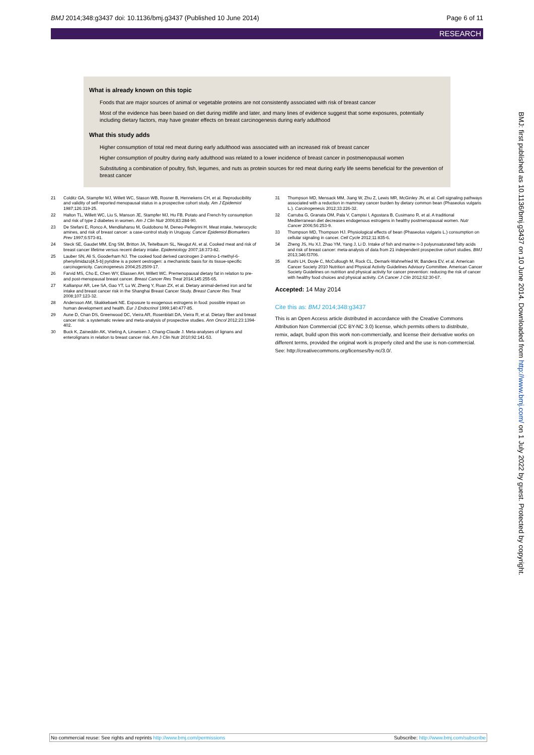BMJ 2014;348:g3437 doi: 10.1136/bmj.g3437 (Published 10 June 2014) Page 6 of 11
RESEARCH
What is already known on this topic
Foods that are major sources of animal or vegetable proteins are not consistently associated with risk of breast cancer
Most of the evidence has been based on diet during midlife and later, and many lines of evidence suggest that some exposures, potentially including dietary factors, may have greater effects on breast carcinogenesis during early adulthood
What this study adds
Higher consumption of total red meat during early adulthood was associated with an increased risk of breast cancer
Higher consumption of poultry during early adulthood was related to a lower incidence of breast cancer in postmenopausal women
Substituting a combination of poultry, fish, legumes, and nuts as protein sources for red meat during early life seems beneficial for the prevention of breast cancer
21 Colditz GA, Stampfer MJ, Willett WC, Stason WB, Rosner B, Hennekens CH, et al. Reproducibility and validity of self-reported menopausal status in a prospective cohort study. Am J Epidemiol 1987;126:319-25.
22 Halton TL, Willett WC, Liu S, Manson JE, Stampfer MJ, Hu FB. Potato and French fry consumption and risk of type 2 diabetes in women. Am J Clin Nutr 2006;83:284-90.
23 De Stefani E, Ronco A, Mendilaharsu M, Guidobono M, Deneo-Pellegrini H. Meat intake, heterocyclic amines, and risk of breast cancer: a case-control study in Uruguay. Cancer Epidemiol Biomarkers Prev 1997;6:573-81.
24 Steck SE, Gaudet MM, Eng SM, Britton JA, Teitelbaum SL, Neugut AI, et al. Cooked meat and risk of breast cancer lifetime versus recent dietary intake. Epidemiology 2007;18:373-82.
25 Lauber SN, Ali S, Gooderham NJ. The cooked food derived carcinogen 2-amino-1-methyl-6-phenylimidazo[4,5-b] pyridine is a potent oestrogen: a mechanistic basis for its tissue-specific carcinogenicity. Carcinogenesis 2004;25:2509-17.
26 Farvid MS, Cho E, Chen WY, Eliassen AH, Willett WC. Premenopausal dietary fat in relation to pre- and post-menopausal breast cancer. Breast Cancer Res Treat 2014;145:255-65.
27 Kallianpur AR, Lee SA, Gao YT, Lu W, Zheng Y, Ruan ZX, et al. Dietary animal-derived iron and fat intake and breast cancer risk in the Shanghai Breast Cancer Study. Breast Cancer Res Treat 2008;107:123-32.
28 Andersson AM, Skakkebaek NE. Exposure to exogenous estrogens in food: possible impact on human development and health. Eur J Endocrinol 1999;140:477-85.
29 Aune D, Chan DS, Greenwood DC, Vieira AR, Rosenblatt DA, Vieira R, et al. Dietary fiber and breast cancer risk: a systematic review and meta-analysis of prospective studies. Ann Oncol 2012;23:1394-402.
30 Buck K, Zaineddin AK, Vrieling A, Linseisen J, Chang-Claude J. Meta-analyses of lignans and enterolignans in relation to breast cancer risk. Am J Clin Nutr 2010;92:141-53.
31 Thompson MD, Mensack MM, Jiang W, Zhu Z, Lewis MR, McGinley JN, et al. Cell signaling pathways associated with a reduction in mammary cancer burden by dietary common bean (Phaseolus vulgaris L.). Carcinogenesis 2012;33:226-32.
32 Carruba G, Granata OM, Pala V, Campisi I, Agostara B, Cusimano R, et al. A traditional Mediterranean diet decreases endogenous estrogens in healthy postmenopausal women. Nutr Cancer 2006;56:253-9.
33 Thompson MD, Thompson HJ. Physiological effects of bean (Phaseolus vulgaris L.) consumption on cellular signaling in cancer. Cell Cycle 2012;11:835-6.
34 Zheng JS, Hu XJ, Zhao YM, Yang J, Li D. Intake of fish and marine n-3 polyunsaturated fatty acids and risk of breast cancer: meta-analysis of data from 21 independent prospective cohort studies. BMJ 2013;346:f3706.
35 Kushi LH, Doyle C, McCullough M, Rock CL, Demark-Wahnefried W, Bandera EV, et al. American Cancer Society 2010 Nutrition and Physical Activity Guidelines Advisory Committee. American Cancer Society Guidelines on nutrition and physical activity for cancer prevention: reducing the risk of cancer with healthy food choices and physical activity. CA Cancer J Clin 2012;62:30-67.
Accepted: 14 May 2014
Cite this as: BMJ 2014;348:g3437
This is an Open Access article distributed in accordance with the Creative Commons Attribution Non Commercial (CC BY-NC 3.0) license, which permits others to distribute, remix, adapt, build upon this work non-commercially, and license their derivative works on different terms, provided the original work is properly cited and the use is non-commercial. See: http://creativecommons.org/licenses/by-nc/3.0/.
BMJ: first published as 10.1136/bmj.g3437 on 10 June 2014. Downloaded from http://www.bmj.com/ on 1 July 2022 by guest. Protected by copyright.
No commercial reuse: See rights and reprints http://www.bmj.com/permissions Subscribe: http://www.bmj.com/subscribe